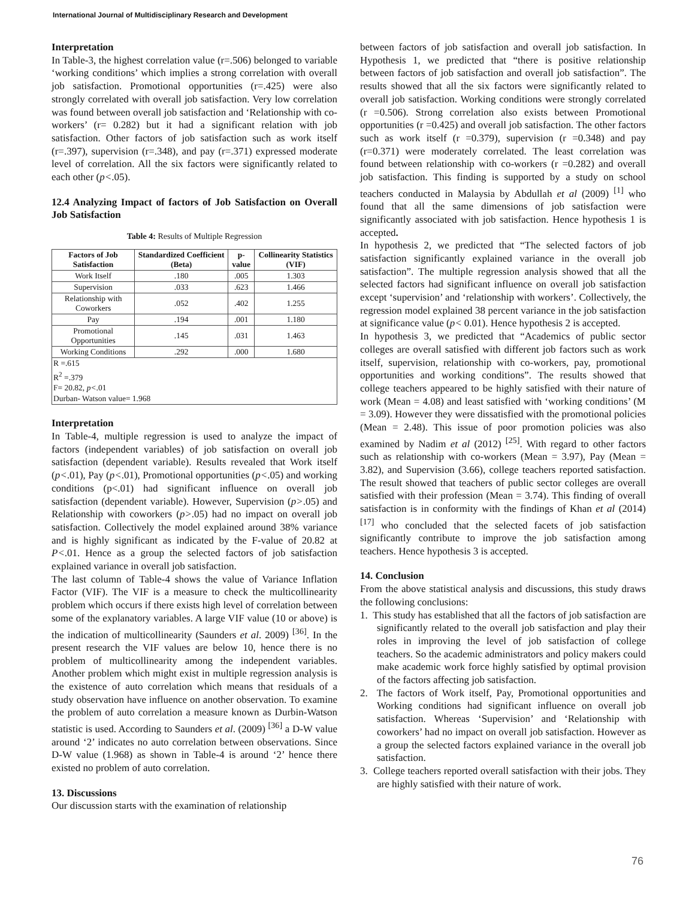International Journal of Multidisciplinary Research and Development
Interpretation
In Table-3, the highest correlation value (r=.506) belonged to variable ‘working conditions’ which implies a strong correlation with overall job satisfaction. Promotional opportunities (r=.425) were also strongly correlated with overall job satisfaction. Very low correlation was found between overall job satisfaction and ‘Relationship with co-workers’ (r= 0.282) but it had a significant relation with job satisfaction. Other factors of job satisfaction such as work itself (r=.397), supervision (r=.348), and pay (r=.371) expressed moderate level of correlation. All the six factors were significantly related to each other (p<.05).
12.4 Analyzing Impact of factors of Job Satisfaction on Overall Job Satisfaction
Table 4: Results of Multiple Regression
| Factors of Job Satisfaction | Standardized Coefficient (Beta) | p-value | Collinearity Statistics (VIF) |
| --- | --- | --- | --- |
| Work Itself | .180 | .005 | 1.303 |
| Supervision | .033 | .623 | 1.466 |
| Relationship with Coworkers | .052 | .402 | 1.255 |
| Pay | .194 | .001 | 1.180 |
| Promotional Opportunities | .145 | .031 | 1.463 |
| Working Conditions | .292 | .000 | 1.680 |
| R =.615 | | | |
| R<sup>2</sup> =.379 | | | |
| F= 20.82, p< .01 | | | |
| Durban- Watson value= 1.968 | | | |
Interpretation
In Table-4, multiple regression is used to analyze the impact of factors (independent variables) of job satisfaction on overall job satisfaction (dependent variable). Results revealed that Work itself (p<.01), Pay (p<.01), Promotional opportunities (p<.05) and working conditions (p<.01) had significant influence on overall job satisfaction (dependent variable). However, Supervision (p>.05) and Relationship with coworkers (p>.05) had no impact on overall job satisfaction. Collectively the model explained around 38% variance and is highly significant as indicated by the F-value of 20.82 at P<.01. Hence as a group the selected factors of job satisfaction explained variance in overall job satisfaction.
The last column of Table-4 shows the value of Variance Inflation Factor (VIF). The VIF is a measure to check the multicollinearity problem which occurs if there exists high level of correlation between some of the explanatory variables. A large VIF value (10 or above) is the indication of multicollinearity (Saunders et al. 2009) <sup>[36]</sup>. In the present research the VIF values are below 10, hence there is no problem of multicollinearity among the independent variables. Another problem which might exist in multiple regression analysis is the existence of auto correlation which means that residuals of a study observation have influence on another observation. To examine the problem of auto correlation a measure known as Durbin-Watson statistic is used. According to Saunders et al. (2009) <sup>[36]</sup> a D-W value around ‘2’ indicates no auto correlation between observations. Since D-W value (1.968) as shown in Table-4 is around ‘2’ hence there existed no problem of auto correlation.
13. Discussions
Our discussion starts with the examination of relationship
between factors of job satisfaction and overall job satisfaction. In Hypothesis 1, we predicted that “there is positive relationship between factors of job satisfaction and overall job satisfaction”. The results showed that all the six factors were significantly related to overall job satisfaction. Working conditions were strongly correlated (r =0.506). Strong correlation also exists between Promotional opportunities (r =0.425) and overall job satisfaction. The other factors such as work itself (r =0.379), supervision (r =0.348) and pay (r=0.371) were moderately correlated. The least correlation was found between relationship with co-workers (r =0.282) and overall job satisfaction. This finding is supported by a study on school teachers conducted in Malaysia by Abdullah et al (2009) <sup>[1]</sup> who found that all the same dimensions of job satisfaction were significantly associated with job satisfaction. Hence hypothesis 1 is accepted.
In hypothesis 2, we predicted that “The selected factors of job satisfaction significantly explained variance in the overall job satisfaction”. The multiple regression analysis showed that all the selected factors had significant influence on overall job satisfaction except ‘supervision’ and ‘relationship with workers’. Collectively, the regression model explained 38 percent variance in the job satisfaction at significance value (p< 0.01). Hence hypothesis 2 is accepted.
In hypothesis 3, we predicted that “Academics of public sector colleges are overall satisfied with different job factors such as work itself, supervision, relationship with co-workers, pay, promotional opportunities and working conditions”. The results showed that college teachers appeared to be highly satisfied with their nature of work (Mean = 4.08) and least satisfied with ‘working conditions’ (M = 3.09). However they were dissatisfied with the promotional policies (Mean = 2.48). This issue of poor promotion policies was also examined by Nadim et al (2012) <sup>[25]</sup>. With regard to other factors such as relationship with co-workers (Mean = 3.97), Pay (Mean = 3.82), and Supervision (3.66), college teachers reported satisfaction. The result showed that teachers of public sector colleges are overall satisfied with their profession (Mean = 3.74). This finding of overall satisfaction is in conformity with the findings of Khan et al (2014) <sup>[17]</sup> who concluded that the selected facets of job satisfaction significantly contribute to improve the job satisfaction among teachers. Hence hypothesis 3 is accepted.
14. Conclusion
From the above statistical analysis and discussions, this study draws the following conclusions:
1. This study has established that all the factors of job satisfaction are significantly related to the overall job satisfaction and play their roles in improving the level of job satisfaction of college teachers. So the academic administrators and policy makers could make academic work force highly satisfied by optimal provision of the factors affecting job satisfaction.
2. The factors of Work itself, Pay, Promotional opportunities and Working conditions had significant influence on overall job satisfaction. Whereas ‘Supervision’ and ‘Relationship with coworkers’ had no impact on overall job satisfaction. However as a group the selected factors explained variance in the overall job satisfaction.
3. College teachers reported overall satisfaction with their jobs. They are highly satisfied with their nature of work.
76